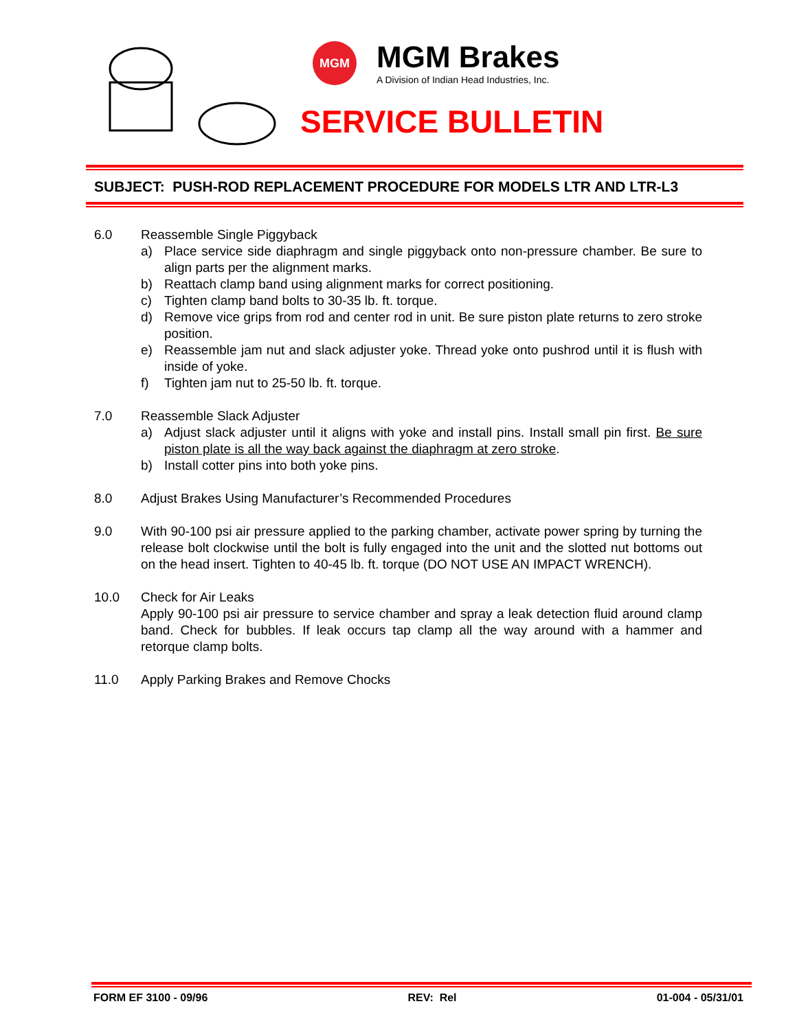MGM MGM Brakes
A Division of Indian Head Industries, Inc.
SERVICE BULLETIN
SUBJECT: PUSH-ROD REPLACEMENT PROCEDURE FOR MODELS LTR AND LTR-L3
6.0 Reassemble Single Piggyback
a) Place service side diaphragm and single piggyback onto non-pressure chamber. Be sure to align parts per the alignment marks.
b) Reattach clamp band using alignment marks for correct positioning.
c) Tighten clamp band bolts to 30-35 lb. ft. torque.
d) Remove vice grips from rod and center rod in unit. Be sure piston plate returns to zero stroke position.
e) Reassemble jam nut and slack adjuster yoke. Thread yoke onto pushrod until it is flush with inside of yoke.
f) Tighten jam nut to 25-50 lb. ft. torque.
7.0 Reassemble Slack Adjuster
a) Adjust slack adjuster until it aligns with yoke and install pins. Install small pin first. Be sure piston plate is all the way back against the diaphragm at zero stroke.
b) Install cotter pins into both yoke pins.
8.0 Adjust Brakes Using Manufacturer’s Recommended Procedures
9.0 With 90-100 psi air pressure applied to the parking chamber, activate power spring by turning the release bolt clockwise until the bolt is fully engaged into the unit and the slotted nut bottoms out on the head insert. Tighten to 40-45 lb. ft. torque (DO NOT USE AN IMPACT WRENCH).
10.0 Check for Air Leaks
Apply 90-100 psi air pressure to service chamber and spray a leak detection fluid around clamp band. Check for bubbles. If leak occurs tap clamp all the way around with a hammer and retorque clamp bolts.
11.0 Apply Parking Brakes and Remove Chocks
FORM EF 3100 - 09/96 REV: Rel 01-004 - 05/31/01